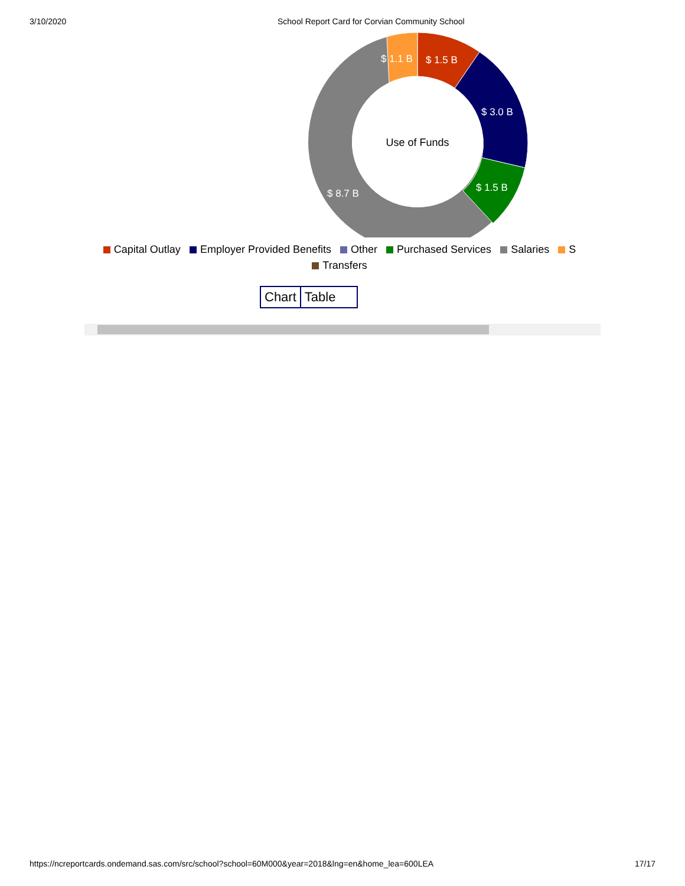3/10/2020 School Report Card for Corvian Community School
$ 1.5 B
$ 1.1 B
$ 3.0 B
$ 1.5 B
$ 8.7 B
Use of Funds
Capital Outlay Employer Provided Benefits Other Purchased Services Salaries S
Transfers
Chart Table
https://ncreportcards.ondemand.sas.com/src/school?school=60M000&year=2018&lng=en&home_lea=600LEA 17/17